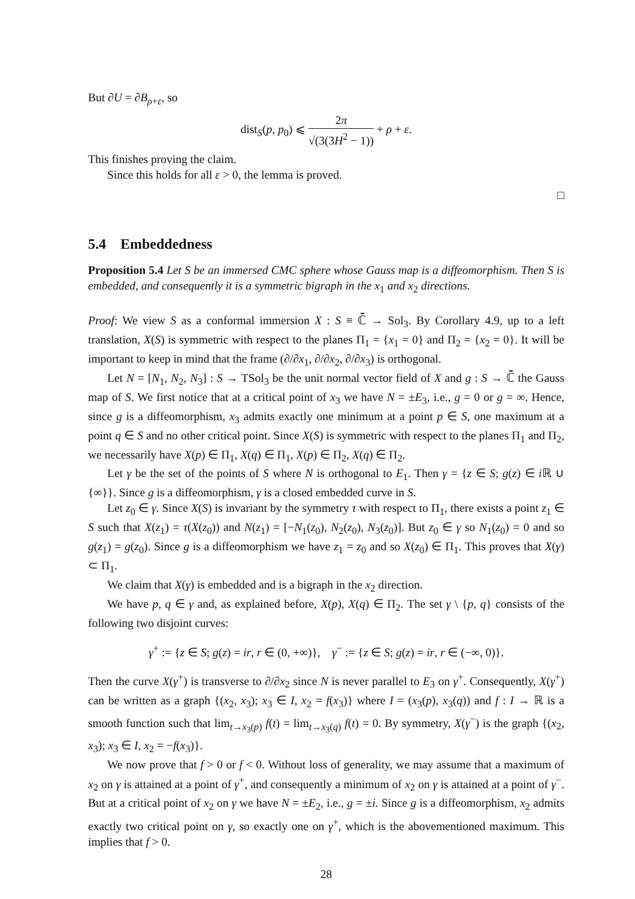But ∂U = ∂B<sub>ρ+ε</sub>, so
dist<sub>S</sub>(p, p<sub>0</sub>) ⩽ 2π √(3(3H<sup>2</sup> − 1)) + ρ + ε.
This finishes proving the claim.
Since this holds for all ε > 0, the lemma is proved.
□
5.4 Embeddedness
Proposition 5.4 Let S be an immersed CMC sphere whose Gauss map is a diffeomorphism. Then S is embedded, and consequently it is a symmetric bigraph in the x<sub>1</sub> and x<sub>2</sub> directions.
Proof: We view S as a conformal immersion X : S ≡ ℂ̄ → Sol<sub>3</sub>. By Corollary 4.9, up to a left translation, X(S) is symmetric with respect to the planes Π<sub>1</sub> = {x<sub>1</sub> = 0} and Π<sub>2</sub> = {x<sub>2</sub> = 0}. It will be important to keep in mind that the frame (∂/∂x<sub>1</sub>, ∂/∂x<sub>2</sub>, ∂/∂x<sub>3</sub>) is orthogonal.
Let N = [N<sub>1</sub>, N<sub>2</sub>, N<sub>3</sub>] : S → TSol<sub>3</sub> be the unit normal vector field of X and g : S → ℂ̄ the Gauss map of S. We first notice that at a critical point of x<sub>3</sub> we have N = ±E<sub>3</sub>, i.e., g = 0 or g = ∞. Hence, since g is a diffeomorphism, x<sub>3</sub> admits exactly one minimum at a point p ∈ S, one maximum at a point q ∈ S and no other critical point. Since X(S) is symmetric with respect to the planes Π<sub>1</sub> and Π<sub>2</sub>, we necessarily have X(p) ∈ Π<sub>1</sub>, X(q) ∈ Π<sub>1</sub>, X(p) ∈ Π<sub>2</sub>, X(q) ∈ Π<sub>2</sub>.
Let γ be the set of the points of S where N is orthogonal to E<sub>1</sub>. Then γ = {z ∈ S; g(z) ∈ i ℝ ∪ {∞}}. Since g is a diffeomorphism, γ is a closed embedded curve in S.
Let z<sub>0</sub> ∈ γ. Since X(S) is invariant by the symmetry τ with respect to Π<sub>1</sub>, there exists a point z<sub>1</sub> ∈ S such that X(z<sub>1</sub>) = τ(X(z<sub>0</sub>)) and N(z<sub>1</sub>) = [−N<sub>1</sub>(z<sub>0</sub>), N<sub>2</sub>(z<sub>0</sub>), N<sub>3</sub>(z<sub>0</sub>)]. But z<sub>0</sub> ∈ γ so N<sub>1</sub>(z<sub>0</sub>) = 0 and so g(z<sub>1</sub>) = g(z<sub>0</sub>). Since g is a diffeomorphism we have z<sub>1</sub> = z<sub>0</sub> and so X(z<sub>0</sub>) ∈ Π<sub>1</sub>. This proves that X(γ) ⊂ Π<sub>1</sub>.
We claim that X(γ) is embedded and is a bigraph in the x<sub>2</sub> direction.
We have p, q ∈ γ and, as explained before, X(p), X(q) ∈ Π<sub>2</sub>. The set γ \ {p, q} consists of the following two disjoint curves:
γ<sup>+</sup> := {z ∈ S; g(z) = ir, r ∈ (0, +∞)}, γ<sup>−</sup> := {z ∈ S; g(z) = ir, r ∈ (−∞, 0)}.
Then the curve X(γ<sup>+</sup>) is transverse to ∂/∂x<sub>2</sub> since N is never parallel to E<sub>3</sub> on γ<sup>+</sup>. Consequently, X(γ<sup>+</sup>) can be written as a graph {(x<sub>2</sub>, x<sub>3</sub>); x<sub>3</sub> ∈ I, x<sub>2</sub> = f(x<sub>3</sub>)} where I = (x<sub>3</sub>(p), x<sub>3</sub>(q)) and f : I → ℝ is a smooth function such that lim<sub>t→x<sub>3</sub>(p)</sub> f(t) = lim<sub>t→x<sub>3</sub>(q)</sub> f(t) = 0. By symmetry, X(γ<sup>−</sup>) is the graph {(x<sub>2</sub>, x<sub>3</sub>); x<sub>3</sub> ∈ I, x<sub>2</sub> = −f(x<sub>3</sub>)}.
We now prove that f > 0 or f < 0. Without loss of generality, we may assume that a maximum of x<sub>2</sub> on γ is attained at a point of γ<sup>+</sup>, and consequently a minimum of x<sub>2</sub> on γ is attained at a point of γ<sup>−</sup>. But at a critical point of x<sub>2</sub> on γ we have N = ±E<sub>2</sub>, i.e., g = ±i. Since g is a diffeomorphism, x<sub>2</sub> admits exactly two critical point on γ, so exactly one on γ<sup>+</sup>, which is the abovementioned maximum. This implies that f > 0.
28